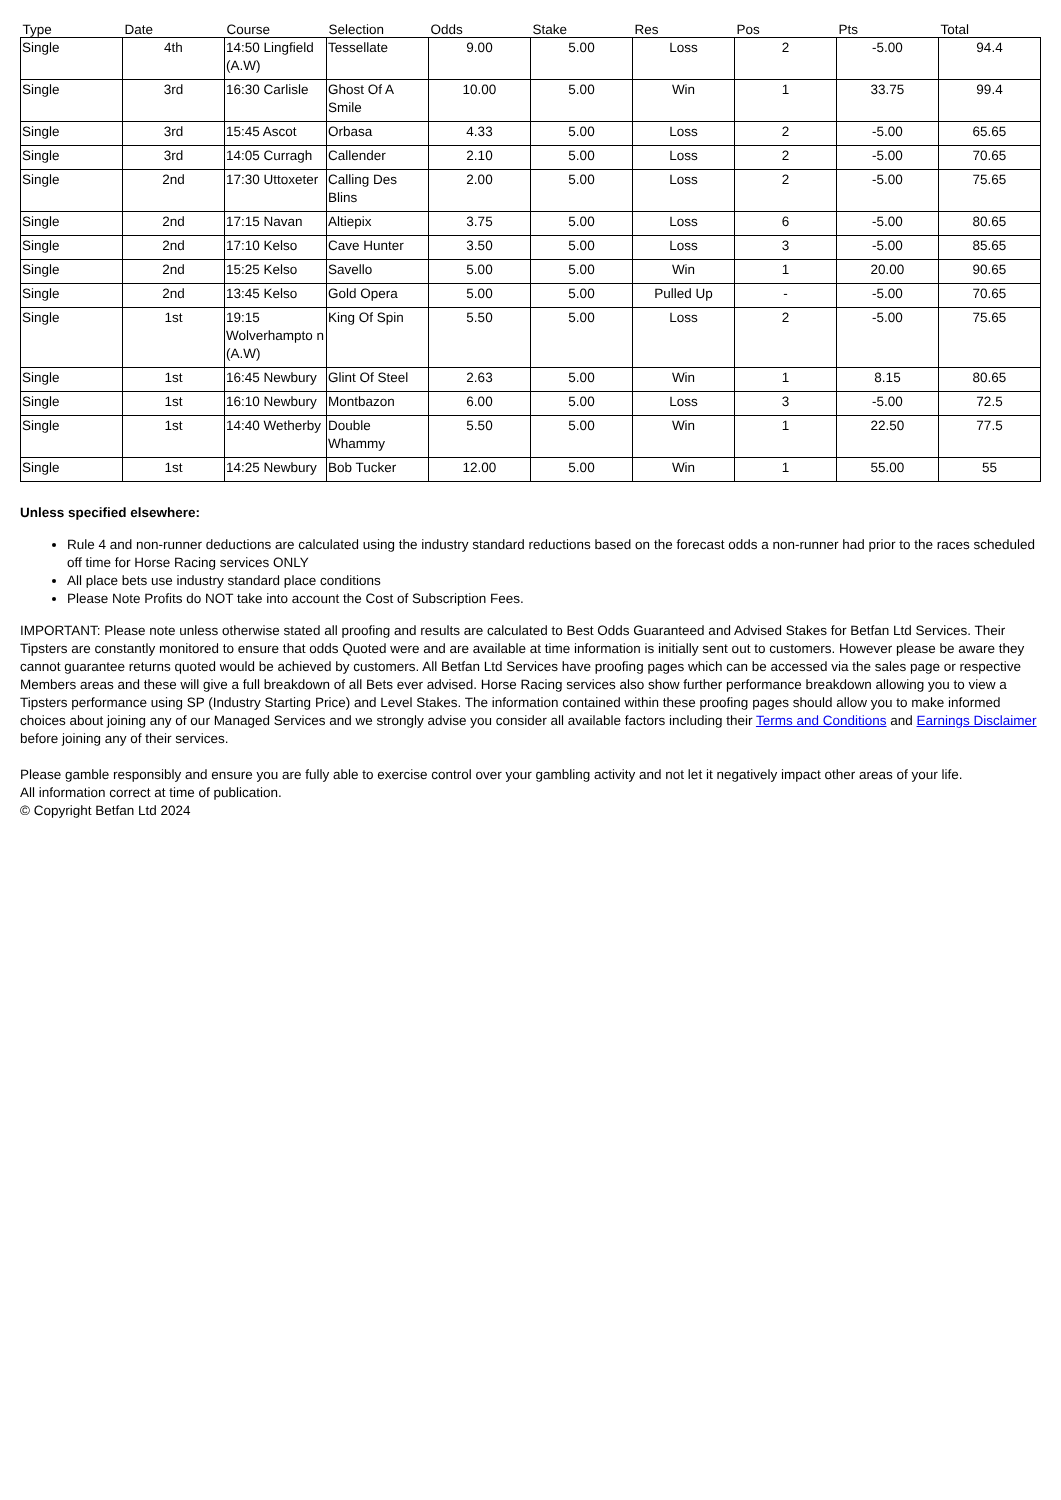| Type | Date | Course | Selection | Odds | Stake | Res | Pos | Pts | Total |
| --- | --- | --- | --- | --- | --- | --- | --- | --- | --- |
| Single | 4th | 14:50 Lingfield (A.W) | Tessellate | 9.00 | 5.00 | Loss | 2 | -5.00 | 94.4 |
| Single | 3rd | 16:30 Carlisle | Ghost Of A Smile | 10.00 | 5.00 | Win | 1 | 33.75 | 99.4 |
| Single | 3rd | 15:45 Ascot | Orbasa | 4.33 | 5.00 | Loss | 2 | -5.00 | 65.65 |
| Single | 3rd | 14:05 Curragh | Callender | 2.10 | 5.00 | Loss | 2 | -5.00 | 70.65 |
| Single | 2nd | 17:30 Uttoxeter | Calling Des Blins | 2.00 | 5.00 | Loss | 2 | -5.00 | 75.65 |
| Single | 2nd | 17:15 Navan | Altiepix | 3.75 | 5.00 | Loss | 6 | -5.00 | 80.65 |
| Single | 2nd | 17:10 Kelso | Cave Hunter | 3.50 | 5.00 | Loss | 3 | -5.00 | 85.65 |
| Single | 2nd | 15:25 Kelso | Savello | 5.00 | 5.00 | Win | 1 | 20.00 | 90.65 |
| Single | 2nd | 13:45 Kelso | Gold Opera | 5.00 | 5.00 | Pulled Up | - | -5.00 | 70.65 |
| Single | 1st | 19:15 Wolverhampto n (A.W) | King Of Spin | 5.50 | 5.00 | Loss | 2 | -5.00 | 75.65 |
| Single | 1st | 16:45 Newbury | Glint Of Steel | 2.63 | 5.00 | Win | 1 | 8.15 | 80.65 |
| Single | 1st | 16:10 Newbury | Montbazon | 6.00 | 5.00 | Loss | 3 | -5.00 | 72.5 |
| Single | 1st | 14:40 Wetherby | Double Whammy | 5.50 | 5.00 | Win | 1 | 22.50 | 77.5 |
| Single | 1st | 14:25 Newbury | Bob Tucker | 12.00 | 5.00 | Win | 1 | 55.00 | 55 |
Unless specified elsewhere:
Rule 4 and non-runner deductions are calculated using the industry standard reductions based on the forecast odds a non-runner had prior to the races scheduled off time for Horse Racing services ONLY
All place bets use industry standard place conditions
Please Note Profits do NOT take into account the Cost of Subscription Fees.
IMPORTANT: Please note unless otherwise stated all proofing and results are calculated to Best Odds Guaranteed and Advised Stakes for Betfan Ltd Services. Their Tipsters are constantly monitored to ensure that odds Quoted were and are available at time information is initially sent out to customers. However please be aware they cannot guarantee returns quoted would be achieved by customers. All Betfan Ltd Services have proofing pages which can be accessed via the sales page or respective Members areas and these will give a full breakdown of all Bets ever advised. Horse Racing services also show further performance breakdown allowing you to view a Tipsters performance using SP (Industry Starting Price) and Level Stakes. The information contained within these proofing pages should allow you to make informed choices about joining any of our Managed Services and we strongly advise you consider all available factors including their Terms and Conditions and Earnings Disclaimer before joining any of their services.
Please gamble responsibly and ensure you are fully able to exercise control over your gambling activity and not let it negatively impact other areas of your life.
All information correct at time of publication.
© Copyright Betfan Ltd 2024